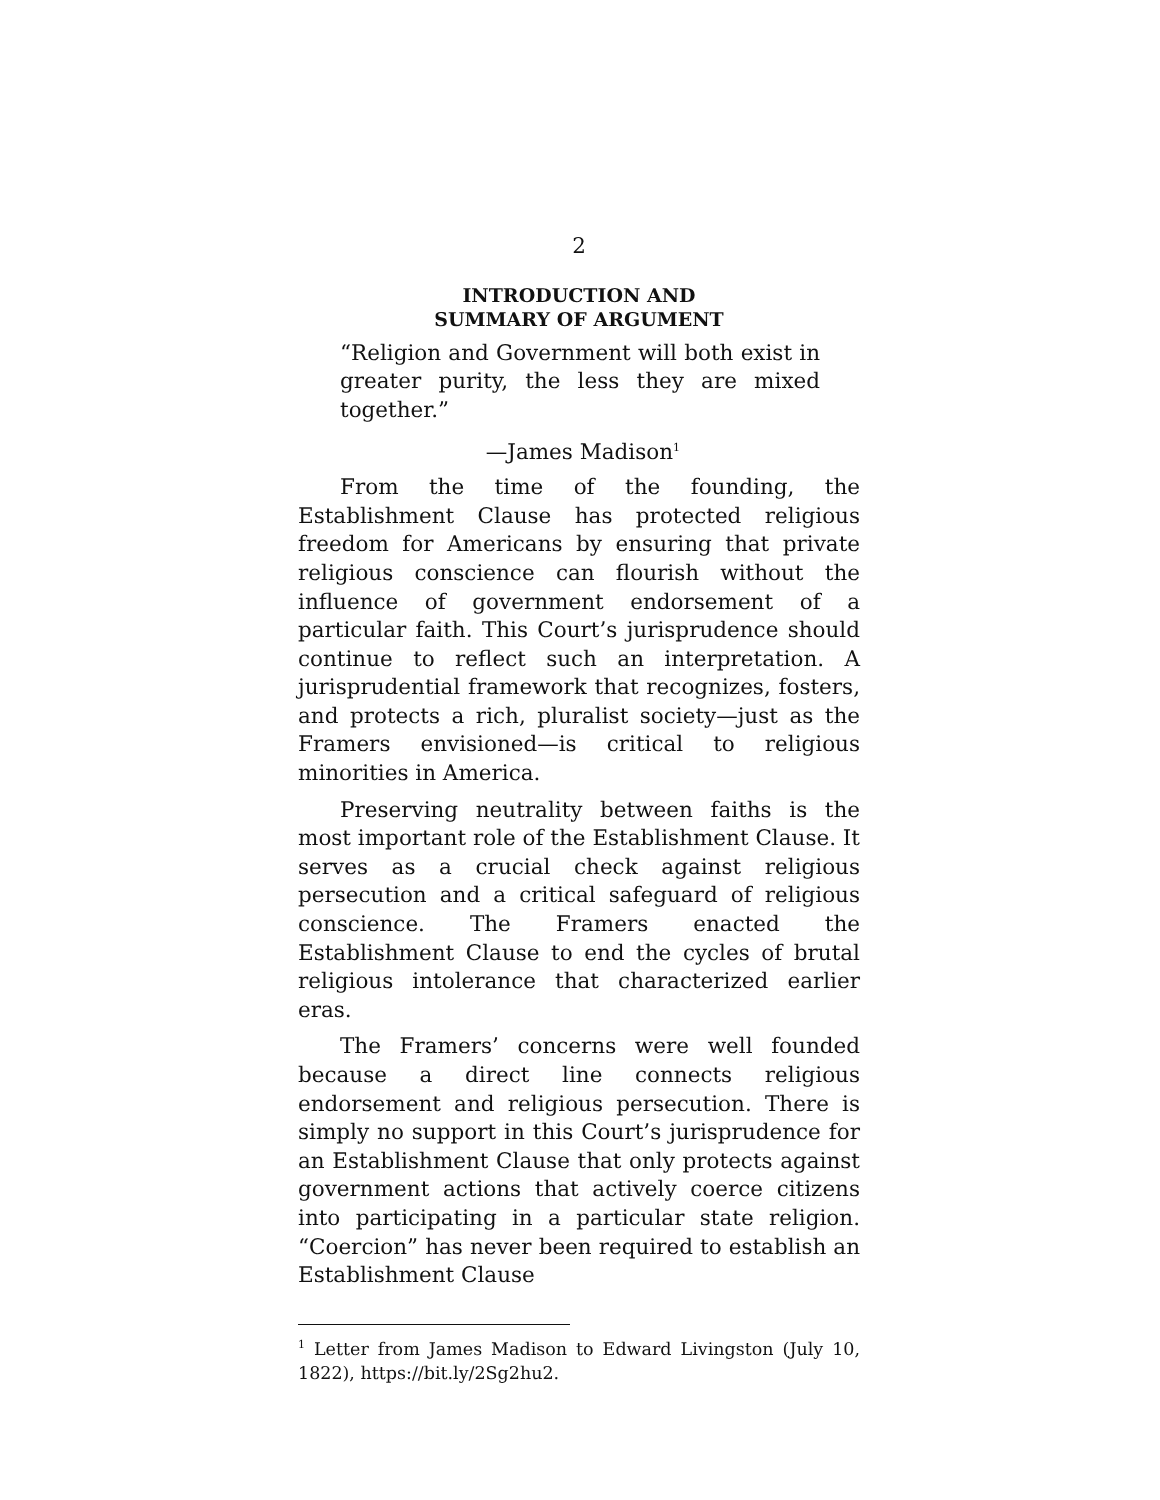2
INTRODUCTION AND
SUMMARY OF ARGUMENT
“Religion and Government will both exist in greater purity, the less they are mixed together.”
—James Madison<sup>1</sup>
From the time of the founding, the Establishment Clause has protected religious freedom for Americans by ensuring that private religious conscience can flourish without the influence of government endorsement of a particular faith. This Court’s jurisprudence should continue to reflect such an interpretation. A jurisprudential framework that recognizes, fosters, and protects a rich, pluralist society—just as the Framers envisioned—is critical to religious minorities in America.
Preserving neutrality between faiths is the most important role of the Establishment Clause. It serves as a crucial check against religious persecution and a critical safeguard of religious conscience. The Framers enacted the Establishment Clause to end the cycles of brutal religious intolerance that characterized earlier eras.
The Framers’ concerns were well founded because a direct line connects religious endorsement and religious persecution. There is simply no support in this Court’s jurisprudence for an Establishment Clause that only protects against government actions that actively coerce citizens into participating in a particular state religion. “Coercion” has never been required to establish an Establishment Clause
<sup>1</sup> Letter from James Madison to Edward Livingston (July 10, 1822), https://bit.ly/2Sg2hu2.